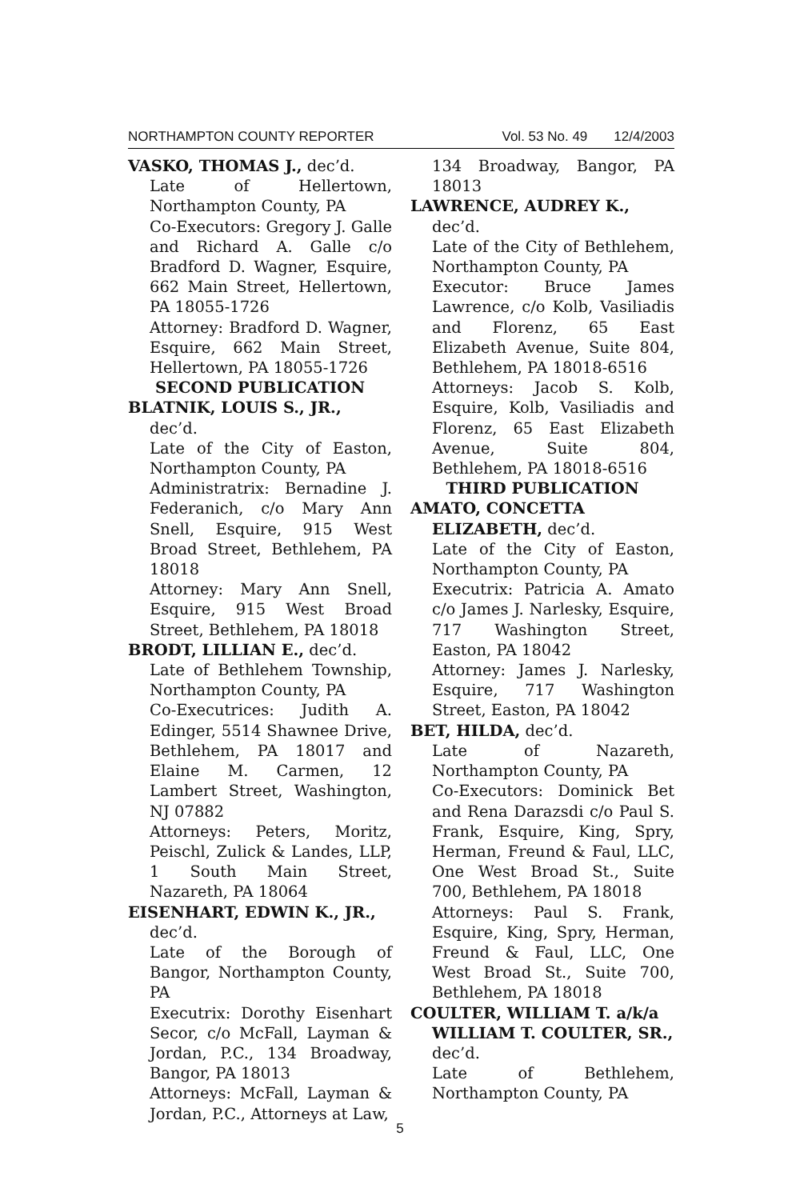NORTHAMPTON COUNTY REPORTER Vol. 53 No. 49 12/4/2003
VASKO, THOMAS J., dec’d.
Late of Hellertown, Northampton County, PA
Co-Executors: Gregory J. Galle and Richard A. Galle c/o Bradford D. Wagner, Esquire, 662 Main Street, Hellertown, PA 18055-1726
Attorney: Bradford D. Wagner, Esquire, 662 Main Street, Hellertown, PA 18055-1726
SECOND PUBLICATION
BLATNIK, LOUIS S., JR., dec’d.
Late of the City of Easton, Northampton County, PA
Administratrix: Bernadine J. Federanich, c/o Mary Ann Snell, Esquire, 915 West Broad Street, Bethlehem, PA 18018
Attorney: Mary Ann Snell, Esquire, 915 West Broad Street, Bethlehem, PA 18018
BRODT, LILLIAN E., dec’d.
Late of Bethlehem Township, Northampton County, PA
Co-Executrices: Judith A. Edinger, 5514 Shawnee Drive, Bethlehem, PA 18017 and Elaine M. Carmen, 12 Lambert Street, Washington, NJ 07882
Attorneys: Peters, Moritz, Peischl, Zulick & Landes, LLP, 1 South Main Street, Nazareth, PA 18064
EISENHART, EDWIN K., JR., dec’d.
Late of the Borough of Bangor, Northampton County, PA
Executrix: Dorothy Eisenhart Secor, c/o McFall, Layman & Jordan, P.C., 134 Broadway, Bangor, PA 18013
Attorneys: McFall, Layman & Jordan, P.C., Attorneys at Law,
134 Broadway, Bangor, PA 18013
LAWRENCE, AUDREY K., dec’d.
Late of the City of Bethlehem, Northampton County, PA
Executor: Bruce James Lawrence, c/o Kolb, Vasiliadis and Florenz, 65 East Elizabeth Avenue, Suite 804, Bethlehem, PA 18018-6516
Attorneys: Jacob S. Kolb, Esquire, Kolb, Vasiliadis and Florenz, 65 East Elizabeth Avenue, Suite 804, Bethlehem, PA 18018-6516
THIRD PUBLICATION
AMATO, CONCETTA ELIZABETH, dec’d.
Late of the City of Easton, Northampton County, PA
Executrix: Patricia A. Amato c/o James J. Narlesky, Esquire, 717 Washington Street, Easton, PA 18042
Attorney: James J. Narlesky, Esquire, 717 Washington Street, Easton, PA 18042
BET, HILDA, dec’d.
Late of Nazareth, Northampton County, PA
Co-Executors: Dominick Bet and Rena Darazsdi c/o Paul S. Frank, Esquire, King, Spry, Herman, Freund & Faul, LLC, One West Broad St., Suite 700, Bethlehem, PA 18018
Attorneys: Paul S. Frank, Esquire, King, Spry, Herman, Freund & Faul, LLC, One West Broad St., Suite 700, Bethlehem, PA 18018
COULTER, WILLIAM T. a/k/a WILLIAM T. COULTER, SR., dec’d.
Late of Bethlehem, Northampton County, PA
5